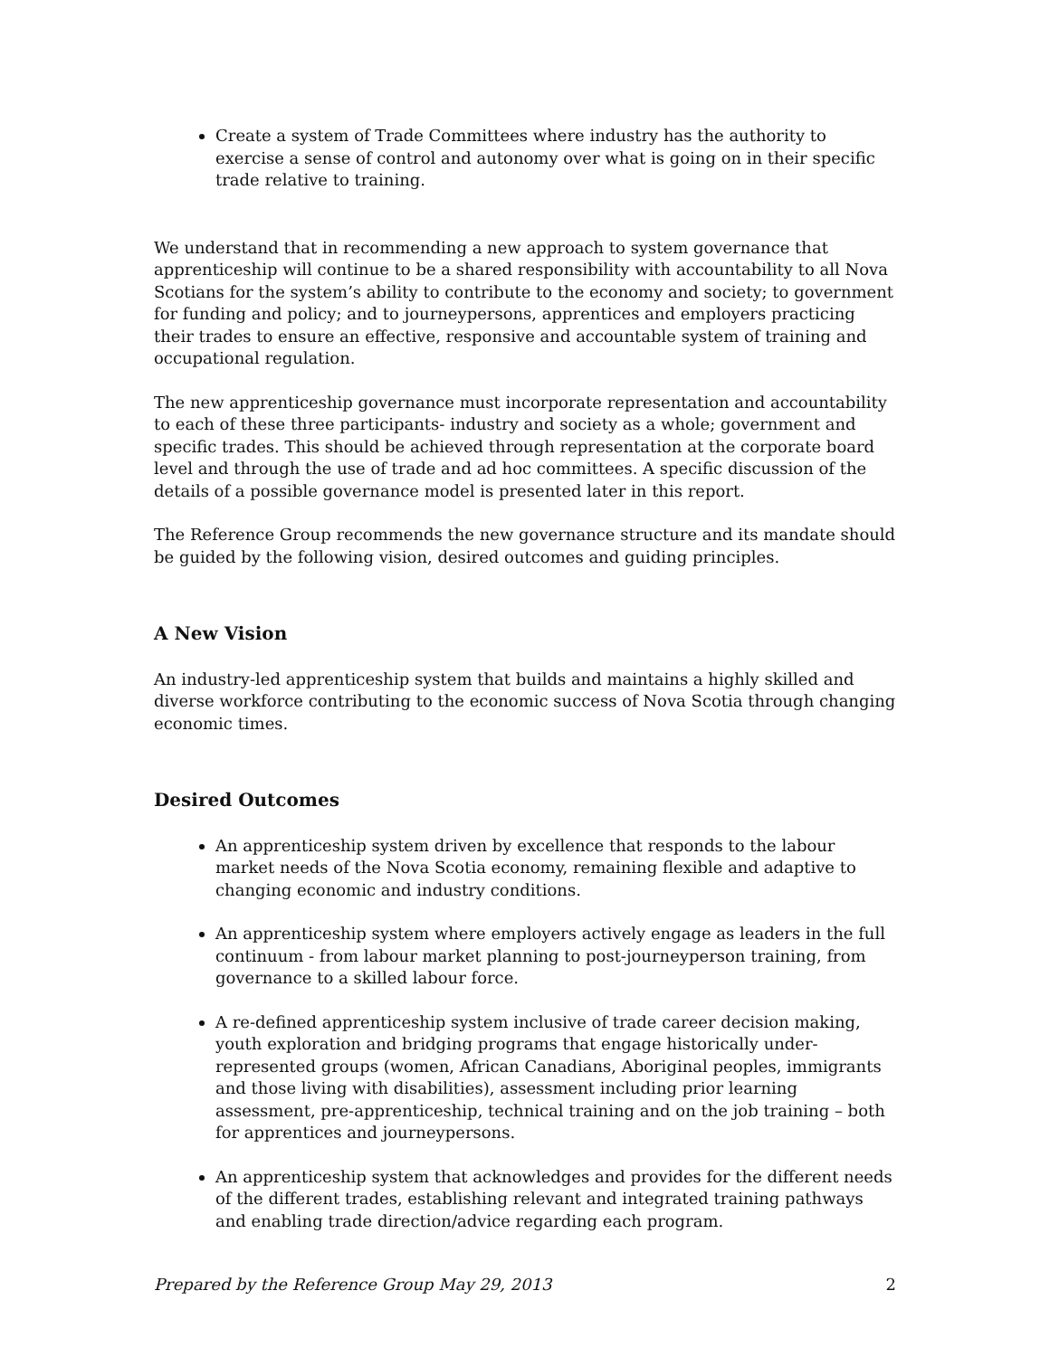Create a system of Trade Committees where industry has the authority to exercise a sense of control and autonomy over what is going on in their specific trade relative to training.
We understand that in recommending a new approach to system governance that apprenticeship will continue to be a shared responsibility with accountability to all Nova Scotians for the system’s ability to contribute to the economy and society; to government for funding and policy; and to journeypersons, apprentices and employers practicing their trades to ensure an effective, responsive and accountable system of training and occupational regulation.
The new apprenticeship governance must incorporate representation and accountability to each of these three participants- industry and society as a whole; government and specific trades. This should be achieved through representation at the corporate board level and through the use of trade and ad hoc committees. A specific discussion of the details of a possible governance model is presented later in this report.
The Reference Group recommends the new governance structure and its mandate should be guided by the following vision, desired outcomes and guiding principles.
A New Vision
An industry-led apprenticeship system that builds and maintains a highly skilled and diverse workforce contributing to the economic success of Nova Scotia through changing economic times.
Desired Outcomes
An apprenticeship system driven by excellence that responds to the labour market needs of the Nova Scotia economy, remaining flexible and adaptive to changing economic and industry conditions.
An apprenticeship system where employers actively engage as leaders in the full continuum - from labour market planning to post-journeyperson training, from governance to a skilled labour force.
A re-defined apprenticeship system inclusive of trade career decision making, youth exploration and bridging programs that engage historically under-represented groups (women, African Canadians, Aboriginal peoples, immigrants and those living with disabilities), assessment including prior learning assessment, pre-apprenticeship, technical training and on the job training – both for apprentices and journeypersons.
An apprenticeship system that acknowledges and provides for the different needs of the different trades, establishing relevant and integrated training pathways and enabling trade direction/advice regarding each program.
Prepared by the Reference Group May 29, 2013 2